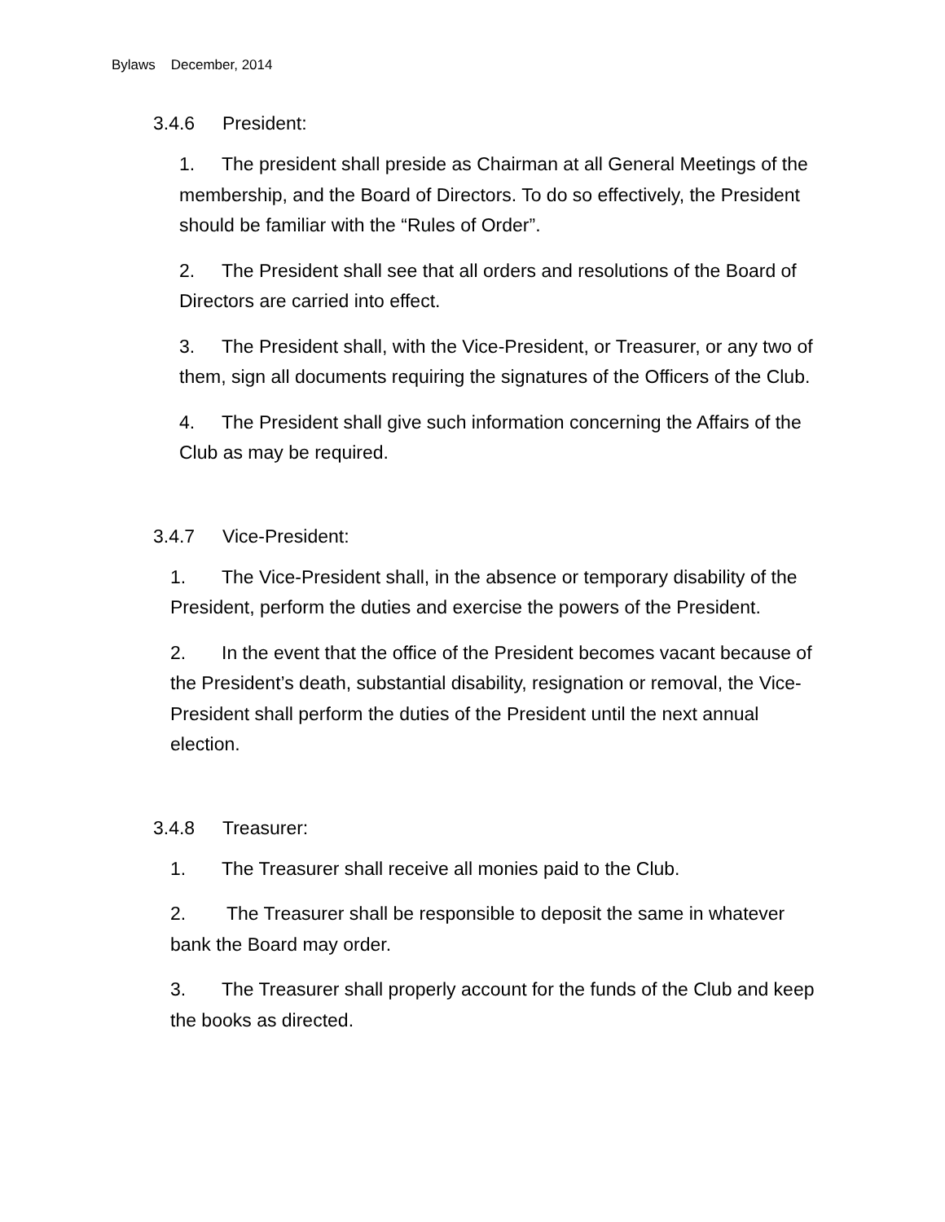Bylaws December, 2014
3.4.6 President:
1. The president shall preside as Chairman at all General Meetings of the membership, and the Board of Directors. To do so effectively, the President should be familiar with the “Rules of Order”.
2. The President shall see that all orders and resolutions of the Board of Directors are carried into effect.
3. The President shall, with the Vice-President, or Treasurer, or any two of them, sign all documents requiring the signatures of the Officers of the Club.
4. The President shall give such information concerning the Affairs of the Club as may be required.
3.4.7 Vice-President:
1. The Vice-President shall, in the absence or temporary disability of the President, perform the duties and exercise the powers of the President.
2. In the event that the office of the President becomes vacant because of the President’s death, substantial disability, resignation or removal, the Vice-President shall perform the duties of the President until the next annual election.
3.4.8 Treasurer:
1. The Treasurer shall receive all monies paid to the Club.
2. The Treasurer shall be responsible to deposit the same in whatever bank the Board may order.
3. The Treasurer shall properly account for the funds of the Club and keep the books as directed.